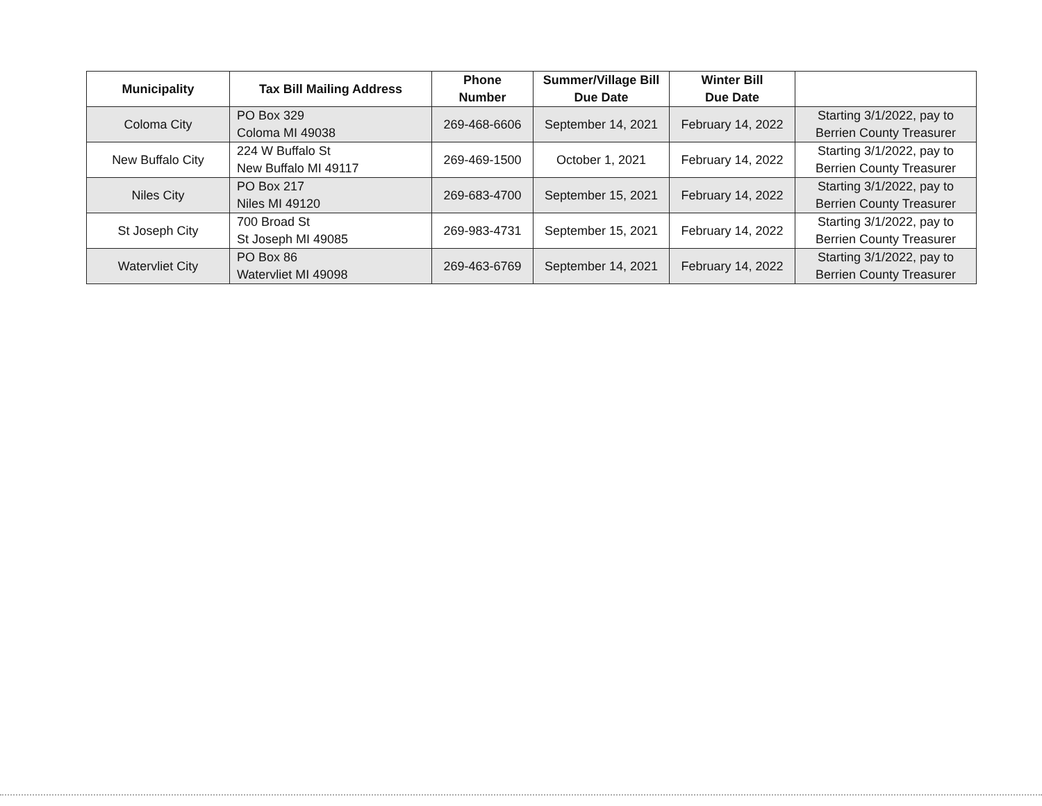| Municipality | Tax Bill Mailing Address | Phone Number | Summer/Village Bill Due Date | Winter Bill Due Date | |
| --- | --- | --- | --- | --- | --- |
| Coloma City | PO Box 329 Coloma MI 49038 | 269-468-6606 | September 14, 2021 | February 14, 2022 | Starting 3/1/2022, pay to Berrien County Treasurer |
| New Buffalo City | 224 W Buffalo St New Buffalo MI 49117 | 269-469-1500 | October 1, 2021 | February 14, 2022 | Starting 3/1/2022, pay to Berrien County Treasurer |
| Niles City | PO Box 217 Niles MI 49120 | 269-683-4700 | September 15, 2021 | February 14, 2022 | Starting 3/1/2022, pay to Berrien County Treasurer |
| St Joseph City | 700 Broad St St Joseph MI 49085 | 269-983-4731 | September 15, 2021 | February 14, 2022 | Starting 3/1/2022, pay to Berrien County Treasurer |
| Watervliet City | PO Box 86 Watervliet MI 49098 | 269-463-6769 | September 14, 2021 | February 14, 2022 | Starting 3/1/2022, pay to Berrien County Treasurer |